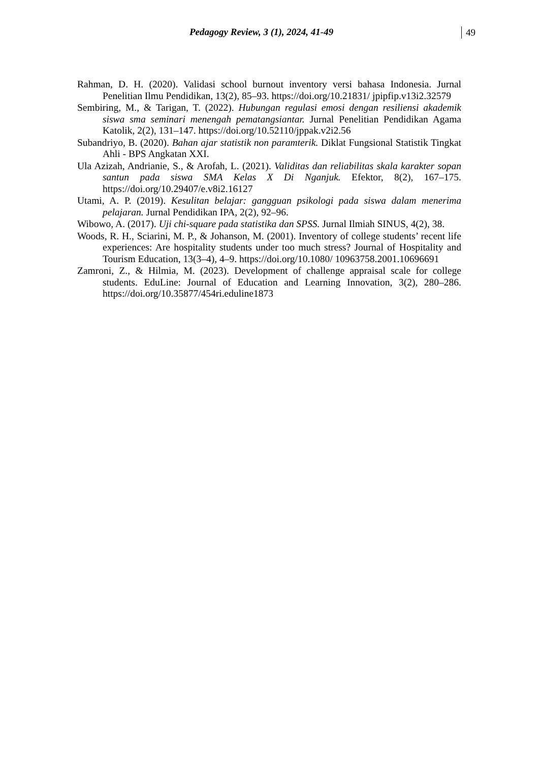Pedagogy Review, 3 (1), 2024, 41-49 49
Rahman, D. H. (2020). Validasi school burnout inventory versi bahasa Indonesia. Jurnal Penelitian Ilmu Pendidikan, 13(2), 85–93. https://doi.org/10.21831/ jpipfip.v13i2.32579
Sembiring, M., & Tarigan, T. (2022). Hubungan regulasi emosi dengan resiliensi akademik siswa sma seminari menengah pematangsiantar. Jurnal Penelitian Pendidikan Agama Katolik, 2(2), 131–147. https://doi.org/10.52110/jppak.v2i2.56
Subandriyo, B. (2020). Bahan ajar statistik non paramterik. Diklat Fungsional Statistik Tingkat Ahli - BPS Angkatan XXI.
Ula Azizah, Andrianie, S., & Arofah, L. (2021). Validitas dan reliabilitas skala karakter sopan santun pada siswa SMA Kelas X Di Nganjuk. Efektor, 8(2), 167–175. https://doi.org/10.29407/e.v8i2.16127
Utami, A. P. (2019). Kesulitan belajar: gangguan psikologi pada siswa dalam menerima pelajaran. Jurnal Pendidikan IPA, 2(2), 92–96.
Wibowo, A. (2017). Uji chi-square pada statistika dan SPSS. Jurnal Ilmiah SINUS, 4(2), 38.
Woods, R. H., Sciarini, M. P., & Johanson, M. (2001). Inventory of college students’ recent life experiences: Are hospitality students under too much stress? Journal of Hospitality and Tourism Education, 13(3–4), 4–9. https://doi.org/10.1080/ 10963758.2001.10696691
Zamroni, Z., & Hilmia, M. (2023). Development of challenge appraisal scale for college students. EduLine: Journal of Education and Learning Innovation, 3(2), 280–286. https://doi.org/10.35877/454ri.eduline1873